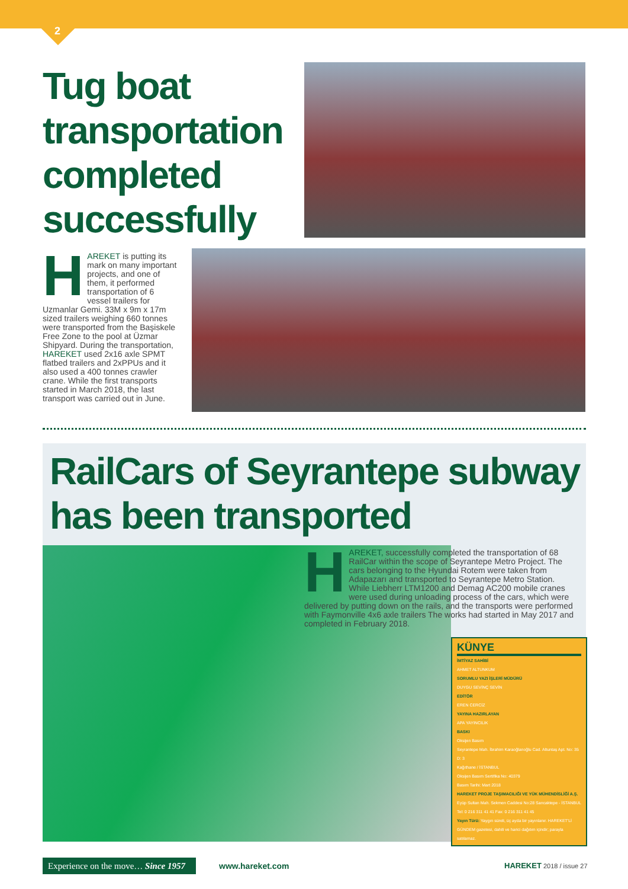2
Tug boat transportation completed successfully
HAREKET is putting its mark on many important projects, and one of them, it performed transportation of 6 vessel trailers for Uzmanlar Gemi. 33M x 9m x 17m sized trailers weighing 660 tonnes were transported from the Başiskele Free Zone to the pool at Üzmar Shipyard. During the transportation, HAREKET used 2x16 axle SPMT flatbed trailers and 2xPPUs and it also used a 400 tonnes crawler crane. While the first transports started in March 2018, the last transport was carried out in June.
RailCars of Seyrantepe subway has been transported
HAREKET, successfully completed the transportation of 68 RailCar within the scope of Seyrantepe Metro Project. The cars belonging to the Hyundai Rotem were taken from Adapazarı and transported to Seyrantepe Metro Station. While Liebherr LTM1200 and Demag AC200 mobile cranes were used during unloading process of the cars, which were delivered by putting down on the rails, and the transports were performed with Faymonville 4x6 axle trailers The works had started in May 2017 and completed in February 2018.
KÜNYE
İMTİYAZ SAHİBİ
AHMET ALTUNKUM
SORUMLU YAZI İŞLERİ MÜDÜRÜ
DUYGU SEVİNÇ SEVİN
EDİTÖR
EREN CERCİZ
YAYINA HAZIRLAYAN
APA YAYINCILIK
BASKI
Oksijen Basım
Seyrantepe Mah. İbrahim Karaoğlanoğlu Cad. Altuntaş Apt. No: 35 D: 3
Kağıthane / İSTANBUL
Oksijen Basım Sertifika No: 40379
Basım Tarihi: Mart 2018
HAREKET PROJE TAŞIMACILIĞI VE YÜK MÜHENDİSLİĞİ A.Ş.
Eyüp Sultan Mah. Sekmen Caddesi No:28 Sancaktepe - İSTANBUL
Tel: 0 216 311 41 41 Fax: 0 216 311 41 45
Yayın Türü: Yaygın süreli, üç ayda bir yayınlanır. HAREKET'Lİ GÜNDEM gazetesi, dahili ve harici dağıtım içindir; parayla satılamaz.
Experience on the move… Since 1957
www.hareket.com HAREKET 2018 / issue 27